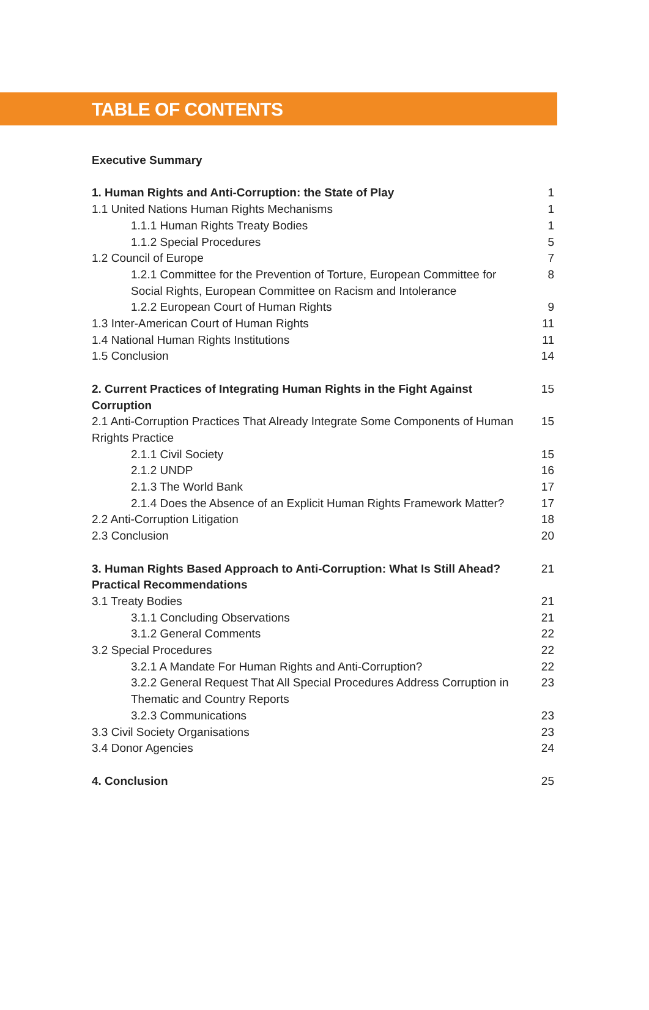TABLE OF CONTENTS
Executive Summary
1. Human Rights and Anti-Corruption: the State of Play 1
1.1 United Nations Human Rights Mechanisms 1
1.1.1 Human Rights Treaty Bodies 1
1.1.2 Special Procedures 5
1.2 Council of Europe 7
1.2.1 Committee for the Prevention of Torture, European Committee for Social Rights, European Committee on Racism and Intolerance 8
1.2.2 European Court of Human Rights 9
1.3 Inter-American Court of Human Rights 11
1.4 National Human Rights Institutions 11
1.5 Conclusion 14
2. Current Practices of Integrating Human Rights in the Fight Against Corruption 15
2.1 Anti-Corruption Practices That Already Integrate Some Components of Human Rrights Practice 15
2.1.1 Civil Society 15
2.1.2 UNDP 16
2.1.3 The World Bank 17
2.1.4 Does the Absence of an Explicit Human Rights Framework Matter? 17
2.2 Anti-Corruption Litigation 18
2.3 Conclusion 20
3. Human Rights Based Approach to Anti-Corruption: What Is Still Ahead? Practical Recommendations 21
3.1 Treaty Bodies 21
3.1.1 Concluding Observations 21
3.1.2 General Comments 22
3.2 Special Procedures 22
3.2.1 A Mandate For Human Rights and Anti-Corruption? 22
3.2.2 General Request That All Special Procedures Address Corruption in Thematic and Country Reports 23
3.2.3 Communications 23
3.3 Civil Society Organisations 23
3.4 Donor Agencies 24
4. Conclusion 25